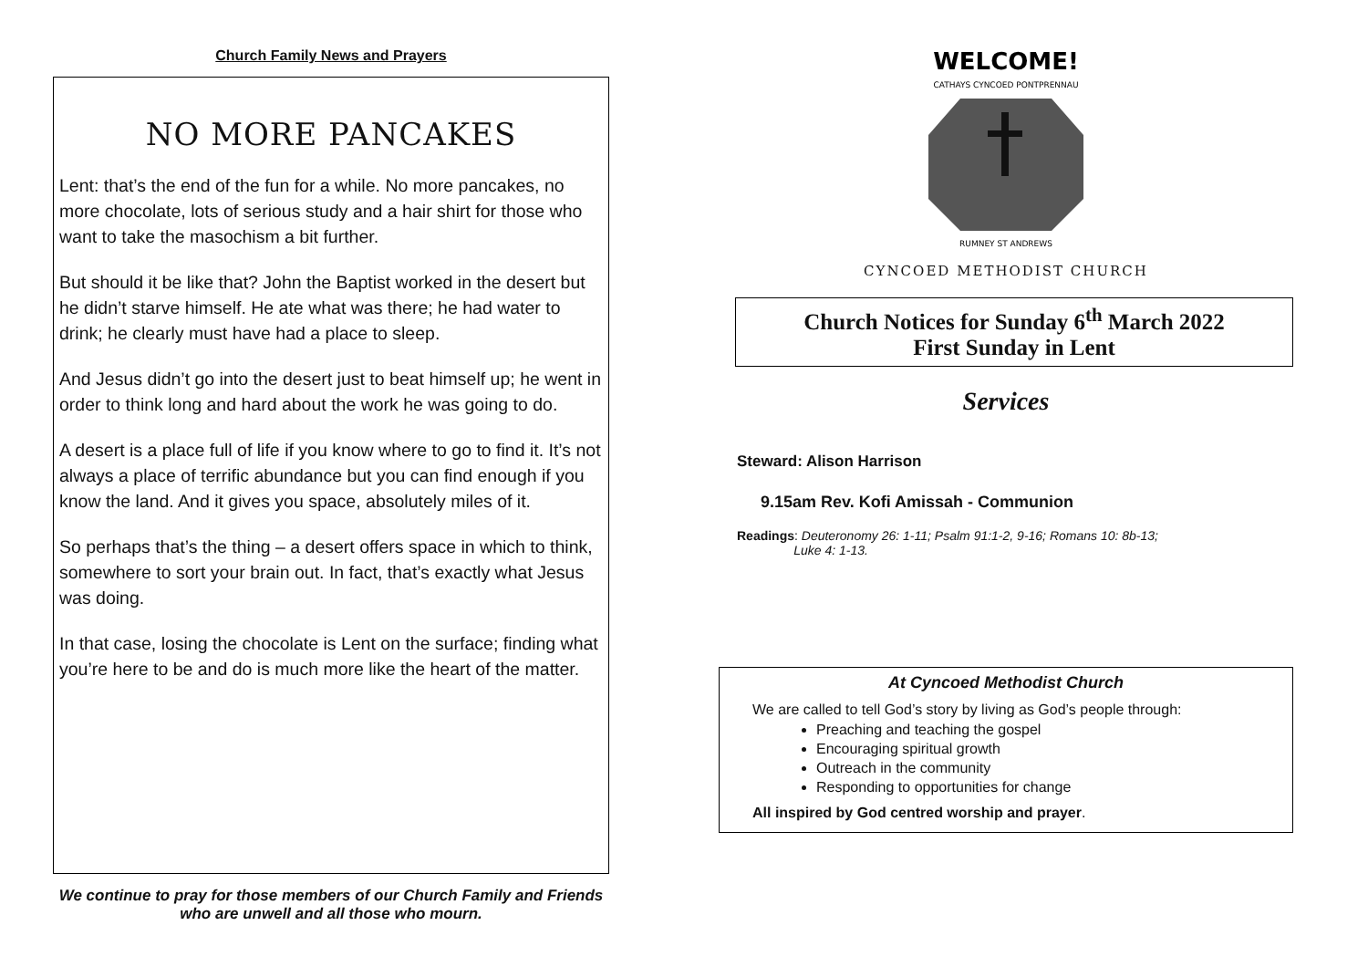Church Family News and Prayers
NO MORE PANCAKES
Lent: that’s the end of the fun for a while. No more pancakes, no more chocolate, lots of serious study and a hair shirt for those who want to take the masochism a bit further.
But should it be like that? John the Baptist worked in the desert but he didn’t starve himself. He ate what was there; he had water to drink; he clearly must have had a place to sleep.
And Jesus didn’t go into the desert just to beat himself up; he went in order to think long and hard about the work he was going to do.
A desert is a place full of life if you know where to go to find it. It’s not always a place of terrific abundance but you can find enough if you know the land. And it gives you space, absolutely miles of it.
So perhaps that’s the thing – a desert offers space in which to think, somewhere to sort your brain out. In fact, that’s exactly what Jesus was doing.
In that case, losing the chocolate is Lent on the surface; finding what you’re here to be and do is much more like the heart of the matter.
We continue to pray for those members of our Church Family and Friends who are unwell and all those who mourn.
WELCOME!
CATHAYS CYNCOED PONTPRENNAU
RUMNEY ST ANDREWS
CYNCOED METHODIST CHURCH
Church Notices for Sunday 6<sup>th</sup> March 2022
First Sunday in Lent
Services
Steward: Alison Harrison
9.15am Rev. Kofi Amissah - Communion
Readings: Deuteronomy 26: 1-11; Psalm 91:1-2, 9-16; Romans 10: 8b-13;
Luke 4: 1-13.
At Cyncoed Methodist Church
We are called to tell God’s story by living as God’s people through:
Preaching and teaching the gospel
Encouraging spiritual growth
Outreach in the community
Responding to opportunities for change
All inspired by God centred worship and prayer.